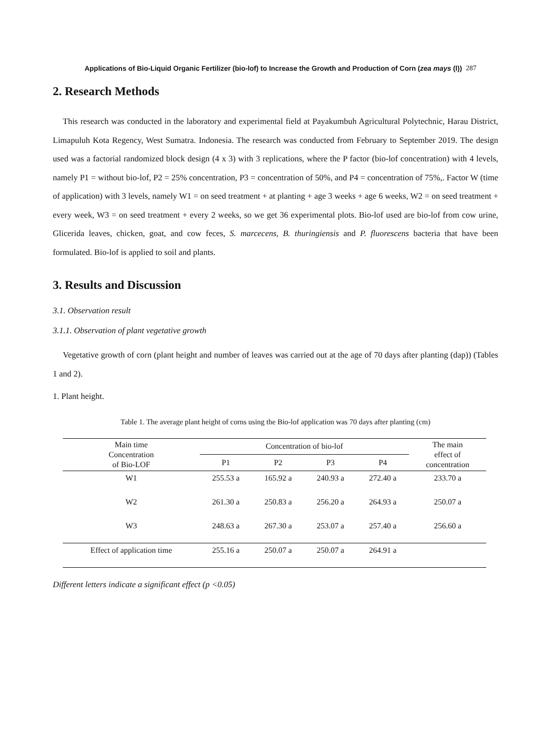Applications of Bio-Liquid Organic Fertilizer (bio-lof) to Increase the Growth and Production of Corn (zea mays (l)) 287
2. Research Methods
This research was conducted in the laboratory and experimental field at Payakumbuh Agricultural Polytechnic, Harau District, Limapuluh Kota Regency, West Sumatra. Indonesia. The research was conducted from February to September 2019. The design used was a factorial randomized block design (4 x 3) with 3 replications, where the P factor (bio-lof concentration) with 4 levels, namely P1 = without bio-lof, P2 = 25% concentration, P3 = concentration of 50%, and P4 = concentration of 75%,. Factor W (time of application) with 3 levels, namely W1 = on seed treatment + at planting + age 3 weeks + age 6 weeks, W2 = on seed treatment + every week, W3 = on seed treatment + every 2 weeks, so we get 36 experimental plots. Bio-lof used are bio-lof from cow urine, Glicerida leaves, chicken, goat, and cow feces, S. marcecens, B. thuringiensis and P. fluorescens bacteria that have been formulated. Bio-lof is applied to soil and plants.
3. Results and Discussion
3.1. Observation result
3.1.1. Observation of plant vegetative growth
Vegetative growth of corn (plant height and number of leaves was carried out at the age of 70 days after planting (dap)) (Tables 1 and 2).
1. Plant height.
Table 1. The average plant height of corns using the Bio-lof application was 70 days after planting (cm)
| Main time Concentration of Bio-LOF | Concentration of bio-lof | | | | The main effect of concentration |
| | P1 | P2 | P3 | P4 | |
| W1 | 255.53 a | 165.92 a | 240.93 a | 272.40 a | 233.70 a |
| W2 | 261.30 a | 250.83 a | 256.20 a | 264.93 a | 250.07 a |
| W3 | 248.63 a | 267.30 a | 253.07 a | 257.40 a | 256.60 a |
| Effect of application time | 255.16 a | 250.07 a | 250.07 a | 264.91 a | |
Different letters indicate a significant effect (p <0.05)